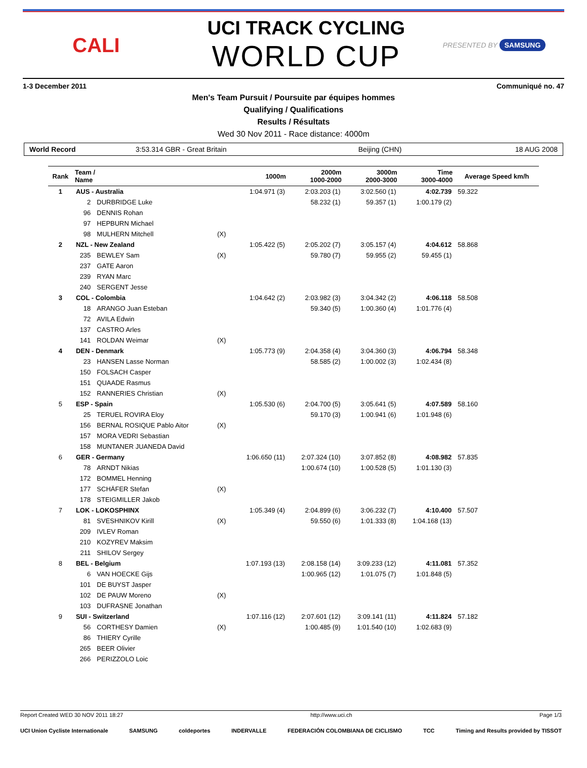CALI
UCI TRACK CYCLING
WORLD CUP
PRESENTED BY SAMSUNG
1-3 December 2011 Communiqué no. 47
Men's Team Pursuit / Poursuite par équipes hommes
Qualifying / Qualifications
Results / Résultats
Wed 30 Nov 2011 - Race distance: 4000m
World Record 3:53.314 GBR - Great Britain Beijing (CHN) 18 AUG 2008
| Rank | Team / Name | | | 1000m | 2000m 1000-2000 | 3000m 2000-3000 | Time 3000-4000 | Average Speed km/h |
| --- | --- | --- | --- | --- | --- | --- | --- | --- |
| 1 | AUS - Australia | | | 1:04.971 (3) | 2:03.203 (1) | 3:02.560 (1) | 4:02.739 | 59.322 |
| | 2 | DURBRIDGE Luke | | | 58.232 (1) | 59.357 (1) | 1:00.179 (2) | |
| | 96 | DENNIS Rohan | | | | | | |
| | 97 | HEPBURN Michael | | | | | | |
| | 98 | MULHERN Mitchell | (X) | | | | | |
| 2 | NZL - New Zealand | | | 1:05.422 (5) | 2:05.202 (7) | 3:05.157 (4) | 4:04.612 | 58.868 |
| | 235 | BEWLEY Sam | (X) | | 59.780 (7) | 59.955 (2) | 59.455 (1) | |
| | 237 | GATE Aaron | | | | | | |
| | 239 | RYAN Marc | | | | | | |
| | 240 | SERGENT Jesse | | | | | | |
| 3 | COL - Colombia | | | 1:04.642 (2) | 2:03.982 (3) | 3:04.342 (2) | 4:06.118 | 58.508 |
| | 18 | ARANGO Juan Esteban | | | 59.340 (5) | 1:00.360 (4) | 1:01.776 (4) | |
| | 72 | AVILA Edwin | | | | | | |
| | 137 | CASTRO Arles | | | | | | |
| | 141 | ROLDAN Weimar | (X) | | | | | |
| 4 | DEN - Denmark | | | 1:05.773 (9) | 2:04.358 (4) | 3:04.360 (3) | 4:06.794 | 58.348 |
| | 23 | HANSEN Lasse Norman | | | 58.585 (2) | 1:00.002 (3) | 1:02.434 (8) | |
| | 150 | FOLSACH Casper | | | | | | |
| | 151 | QUAADE Rasmus | | | | | | |
| | 152 | RANNERIES Christian | (X) | | | | | |
| 5 | ESP - Spain | | | 1:05.530 (6) | 2:04.700 (5) | 3:05.641 (5) | 4:07.589 | 58.160 |
| | 25 | TERUEL ROVIRA Eloy | | | 59.170 (3) | 1:00.941 (6) | 1:01.948 (6) | |
| | 156 | BERNAL ROSIQUE Pablo Aitor | (X) | | | | | |
| | 157 | MORA VEDRI Sebastian | | | | | | |
| | 158 | MUNTANER JUANEDA David | | | | | | |
| 6 | GER - Germany | | | 1:06.650 (11) | 2:07.324 (10) | 3:07.852 (8) | 4:08.982 | 57.835 |
| | 78 | ARNDT Nikias | | | 1:00.674 (10) | 1:00.528 (5) | 1:01.130 (3) | |
| | 172 | BOMMEL Henning | | | | | | |
| | 177 | SCHÄFER Stefan | (X) | | | | | |
| | 178 | STEIGMILLER Jakob | | | | | | |
| 7 | LOK - LOKOSPHINX | | | 1:05.349 (4) | 2:04.899 (6) | 3:06.232 (7) | 4:10.400 | 57.507 |
| | 81 | SVESHNIKOV Kirill | (X) | | 59.550 (6) | 1:01.333 (8) | 1:04.168 (13) | |
| | 209 | IVLEV Roman | | | | | | |
| | 210 | KOZYREV Maksim | | | | | | |
| | 211 | SHILOV Sergey | | | | | | |
| 8 | BEL - Belgium | | | 1:07.193 (13) | 2:08.158 (14) | 3:09.233 (12) | 4:11.081 | 57.352 |
| | 6 | VAN HOECKE Gijs | | | 1:00.965 (12) | 1:01.075 (7) | 1:01.848 (5) | |
| | 101 | DE BUYST Jasper | | | | | | |
| | 102 | DE PAUW Moreno | (X) | | | | | |
| | 103 | DUFRASNE Jonathan | | | | | | |
| 9 | SUI - Switzerland | | | 1:07.116 (12) | 2:07.601 (12) | 3:09.141 (11) | 4:11.824 | 57.182 |
| | 56 | CORTHESY Damien | (X) | | 1:00.485 (9) | 1:01.540 (10) | 1:02.683 (9) | |
| | 86 | THIERY Cyrille | | | | | | |
| | 265 | BEER Olivier | | | | | | |
| | 266 | PERIZZOLO Loic | | | | | | |
Report Created WED 30 NOV 2011 18:27 http://www.uci.ch Page 1/3
UCI Union Cycliste Internationale SAMSUNG coldeportes INDERVALLE FEDERACIÓN COLOMBIANA DE CICLISMO TCC Timing and Results provided by TISSOT